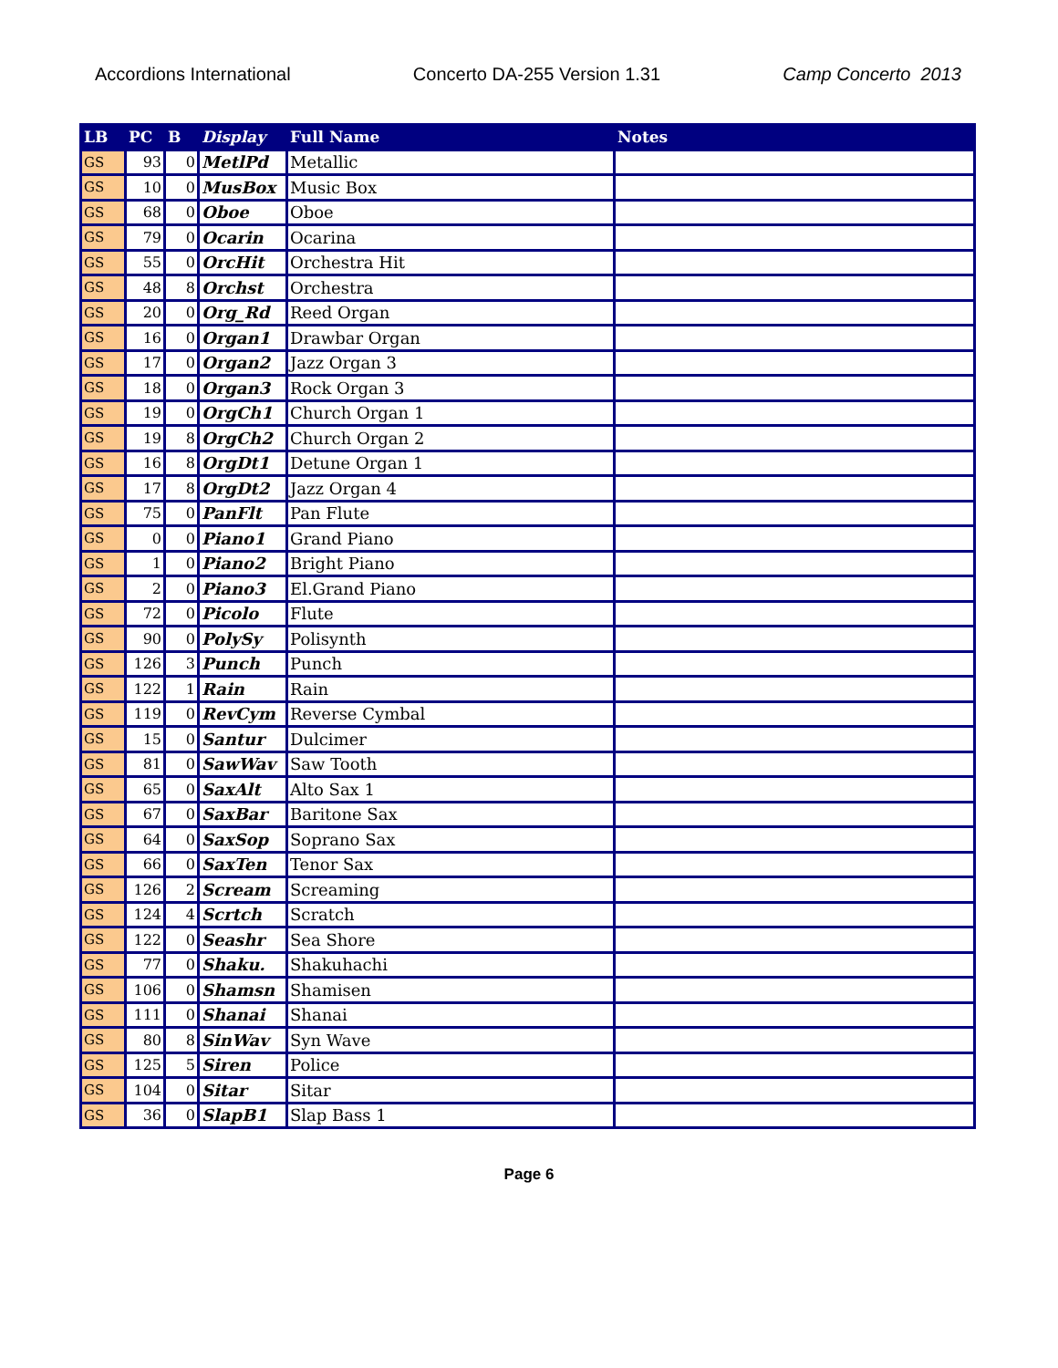Accordions International Concerto DA-255 Version 1.31 Camp Concerto 2013
| LB | PC | B | Display | Full Name | Notes |
| --- | --- | --- | --- | --- | --- |
| GS | 93 | 0 | MetlPd | Metallic | |
| GS | 10 | 0 | MusBox | Music Box | |
| GS | 68 | 0 | Oboe | Oboe | |
| GS | 79 | 0 | Ocarin | Ocarina | |
| GS | 55 | 0 | OrcHit | Orchestra Hit | |
| GS | 48 | 8 | Orchst | Orchestra | |
| GS | 20 | 0 | Org_Rd | Reed Organ | |
| GS | 16 | 0 | Organ1 | Drawbar Organ | |
| GS | 17 | 0 | Organ2 | Jazz Organ 3 | |
| GS | 18 | 0 | Organ3 | Rock Organ 3 | |
| GS | 19 | 0 | OrgCh1 | Church Organ 1 | |
| GS | 19 | 8 | OrgCh2 | Church Organ 2 | |
| GS | 16 | 8 | OrgDt1 | Detune Organ 1 | |
| GS | 17 | 8 | OrgDt2 | Jazz Organ 4 | |
| GS | 75 | 0 | PanFlt | Pan Flute | |
| GS | 0 | 0 | Piano1 | Grand Piano | |
| GS | 1 | 0 | Piano2 | Bright Piano | |
| GS | 2 | 0 | Piano3 | El.Grand Piano | |
| GS | 72 | 0 | Picolo | Flute | |
| GS | 90 | 0 | PolySy | Polisynth | |
| GS | 126 | 3 | Punch | Punch | |
| GS | 122 | 1 | Rain | Rain | |
| GS | 119 | 0 | RevCym | Reverse Cymbal | |
| GS | 15 | 0 | Santur | Dulcimer | |
| GS | 81 | 0 | SawWav | Saw Tooth | |
| GS | 65 | 0 | SaxAlt | Alto Sax 1 | |
| GS | 67 | 0 | SaxBar | Baritone Sax | |
| GS | 64 | 0 | SaxSop | Soprano Sax | |
| GS | 66 | 0 | SaxTen | Tenor Sax | |
| GS | 126 | 2 | Scream | Screaming | |
| GS | 124 | 4 | Scrtch | Scratch | |
| GS | 122 | 0 | Seashr | Sea Shore | |
| GS | 77 | 0 | Shaku. | Shakuhachi | |
| GS | 106 | 0 | Shamsn | Shamisen | |
| GS | 111 | 0 | Shanai | Shanai | |
| GS | 80 | 8 | SinWav | Syn Wave | |
| GS | 125 | 5 | Siren | Police | |
| GS | 104 | 0 | Sitar | Sitar | |
| GS | 36 | 0 | SlapB1 | Slap Bass 1 | |
Page 6